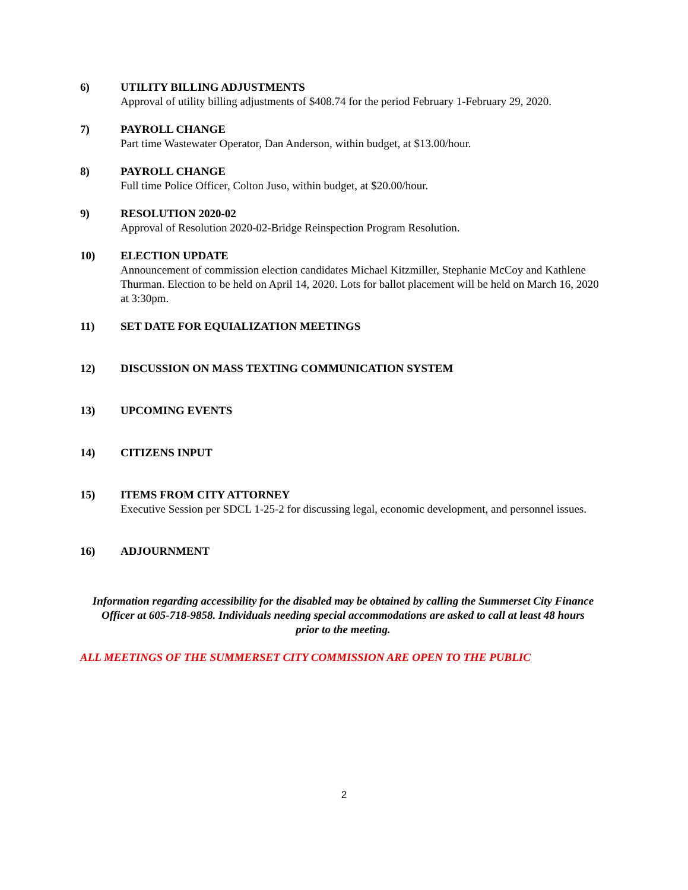6) UTILITY BILLING ADJUSTMENTS
Approval of utility billing adjustments of $408.74 for the period February 1-February 29, 2020.
7) PAYROLL CHANGE
Part time Wastewater Operator, Dan Anderson, within budget, at $13.00/hour.
8) PAYROLL CHANGE
Full time Police Officer, Colton Juso, within budget, at $20.00/hour.
9) RESOLUTION 2020-02
Approval of Resolution 2020-02-Bridge Reinspection Program Resolution.
10) ELECTION UPDATE
Announcement of commission election candidates Michael Kitzmiller, Stephanie McCoy and Kathlene Thurman. Election to be held on April 14, 2020. Lots for ballot placement will be held on March 16, 2020 at 3:30pm.
11) SET DATE FOR EQUIALIZATION MEETINGS
12) DISCUSSION ON MASS TEXTING COMMUNICATION SYSTEM
13) UPCOMING EVENTS
14) CITIZENS INPUT
15) ITEMS FROM CITY ATTORNEY
Executive Session per SDCL 1-25-2 for discussing legal, economic development, and personnel issues.
16) ADJOURNMENT
Information regarding accessibility for the disabled may be obtained by calling the Summerset City Finance Officer at 605-718-9858. Individuals needing special accommodations are asked to call at least 48 hours prior to the meeting.
ALL MEETINGS OF THE SUMMERSET CITY COMMISSION ARE OPEN TO THE PUBLIC
2